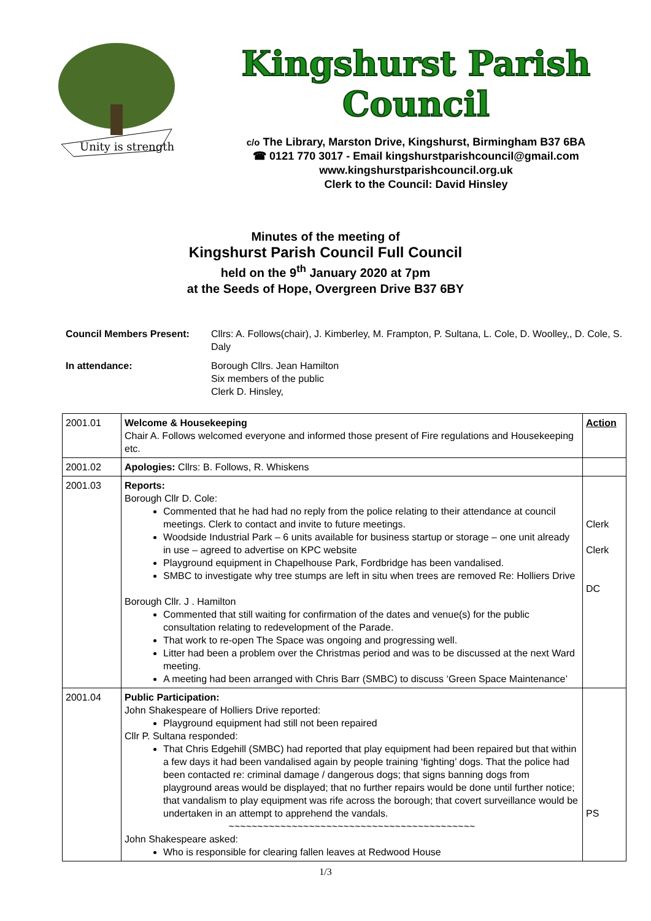Unity is strength
Kingshurst Parish Council
c/o The Library, Marston Drive, Kingshurst, Birmingham B37 6BA
☎ 0121 770 3017 - Email kingshurstparishcouncil@gmail.com
www.kingshurstparishcouncil.org.uk
Clerk to the Council: David Hinsley
Minutes of the meeting of
Kingshurst Parish Council Full Council
held on the 9<sup>th</sup> January 2020 at 7pm
at the Seeds of Hope, Overgreen Drive B37 6BY
Council Members Present:
Cllrs: A. Follows(chair), J. Kimberley, M. Frampton, P. Sultana, L. Cole, D. Woolley,, D. Cole, S. Daly
In attendance:
Borough Cllrs. Jean Hamilton
Six members of the public
Clerk D. Hinsley,
| 2001.01 | Welcome & Housekeeping Chair A. Follows welcomed everyone and informed those present of Fire regulations and Housekeeping etc. | Action |
| 2001.02 | Apologies: Cllrs: B. Follows, R. Whiskens | |
| 2001.03 | Reports: Borough Cllr D. Cole: Commented that he had had no reply from the police relating to their attendance at council meetings. Clerk to contact and invite to future meetings. Woodside Industrial Park – 6 units available for business startup or storage – one unit already in use – agreed to advertise on KPC website Playground equipment in Chapelhouse Park, Fordbridge has been vandalised. SMBC to investigate why tree stumps are left in situ when trees are removed Re: Holliers Drive Borough Cllr. J . Hamilton Commented that still waiting for confirmation of the dates and venue(s) for the public consultation relating to redevelopment of the Parade. That work to re-open The Space was ongoing and progressing well. Litter had been a problem over the Christmas period and was to be discussed at the next Ward meeting. A meeting had been arranged with Chris Barr (SMBC) to discuss ‘Green Space Maintenance’ | Clerk Clerk DC |
| 2001.04 | Public Participation: John Shakespeare of Holliers Drive reported: Playground equipment had still not been repaired Cllr P. Sultana responded: That Chris Edgehill (SMBC) had reported that play equipment had been repaired but that within a few days it had been vandalised again by people training ‘fighting’ dogs. That the police had been contacted re: criminal damage / dangerous dogs; that signs banning dogs from playground areas would be displayed; that no further repairs would be done until further notice; that vandalism to play equipment was rife across the borough; that covert surveillance would be undertaken in an attempt to apprehend the vandals. ~~~~~~~~~~~~~~~~~~~~~~~~~~~~~~~~~~~~~~~~~~~ John Shakespeare asked: Who is responsible for clearing fallen leaves at Redwood House | PS |
1/3